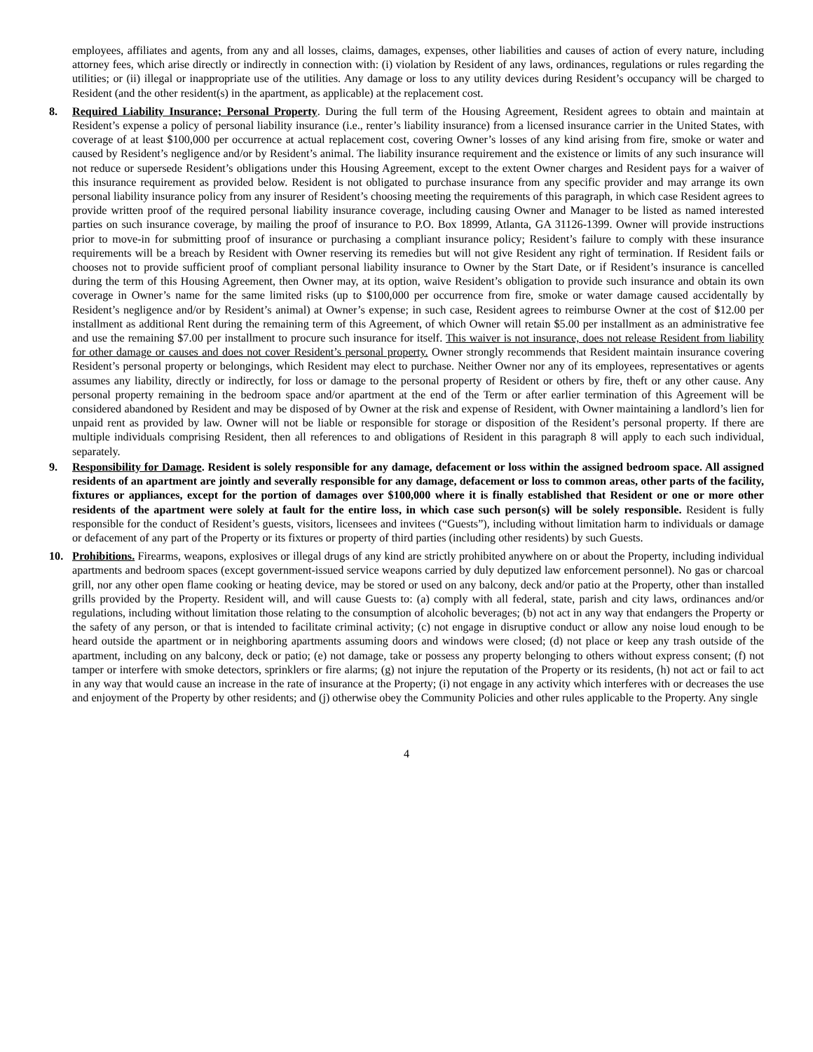employees, affiliates and agents, from any and all losses, claims, damages, expenses, other liabilities and causes of action of every nature, including attorney fees, which arise directly or indirectly in connection with: (i) violation by Resident of any laws, ordinances, regulations or rules regarding the utilities; or (ii) illegal or inappropriate use of the utilities. Any damage or loss to any utility devices during Resident’s occupancy will be charged to Resident (and the other resident(s) in the apartment, as applicable) at the replacement cost.
8. Required Liability Insurance; Personal Property. During the full term of the Housing Agreement, Resident agrees to obtain and maintain at Resident’s expense a policy of personal liability insurance (i.e., renter’s liability insurance) from a licensed insurance carrier in the United States, with coverage of at least $100,000 per occurrence at actual replacement cost, covering Owner’s losses of any kind arising from fire, smoke or water and caused by Resident’s negligence and/or by Resident’s animal. The liability insurance requirement and the existence or limits of any such insurance will not reduce or supersede Resident’s obligations under this Housing Agreement, except to the extent Owner charges and Resident pays for a waiver of this insurance requirement as provided below. Resident is not obligated to purchase insurance from any specific provider and may arrange its own personal liability insurance policy from any insurer of Resident’s choosing meeting the requirements of this paragraph, in which case Resident agrees to provide written proof of the required personal liability insurance coverage, including causing Owner and Manager to be listed as named interested parties on such insurance coverage, by mailing the proof of insurance to P.O. Box 18999, Atlanta, GA 31126-1399. Owner will provide instructions prior to move-in for submitting proof of insurance or purchasing a compliant insurance policy; Resident’s failure to comply with these insurance requirements will be a breach by Resident with Owner reserving its remedies but will not give Resident any right of termination. If Resident fails or chooses not to provide sufficient proof of compliant personal liability insurance to Owner by the Start Date, or if Resident’s insurance is cancelled during the term of this Housing Agreement, then Owner may, at its option, waive Resident’s obligation to provide such insurance and obtain its own coverage in Owner’s name for the same limited risks (up to $100,000 per occurrence from fire, smoke or water damage caused accidentally by Resident’s negligence and/or by Resident’s animal) at Owner’s expense; in such case, Resident agrees to reimburse Owner at the cost of $12.00 per installment as additional Rent during the remaining term of this Agreement, of which Owner will retain $5.00 per installment as an administrative fee and use the remaining $7.00 per installment to procure such insurance for itself. This waiver is not insurance, does not release Resident from liability for other damage or causes and does not cover Resident’s personal property. Owner strongly recommends that Resident maintain insurance covering Resident’s personal property or belongings, which Resident may elect to purchase. Neither Owner nor any of its employees, representatives or agents assumes any liability, directly or indirectly, for loss or damage to the personal property of Resident or others by fire, theft or any other cause. Any personal property remaining in the bedroom space and/or apartment at the end of the Term or after earlier termination of this Agreement will be considered abandoned by Resident and may be disposed of by Owner at the risk and expense of Resident, with Owner maintaining a landlord’s lien for unpaid rent as provided by law. Owner will not be liable or responsible for storage or disposition of the Resident’s personal property. If there are multiple individuals comprising Resident, then all references to and obligations of Resident in this paragraph 8 will apply to each such individual, separately.
9. Responsibility for Damage. Resident is solely responsible for any damage, defacement or loss within the assigned bedroom space. All assigned residents of an apartment are jointly and severally responsible for any damage, defacement or loss to common areas, other parts of the facility, fixtures or appliances, except for the portion of damages over $100,000 where it is finally established that Resident or one or more other residents of the apartment were solely at fault for the entire loss, in which case such person(s) will be solely responsible. Resident is fully responsible for the conduct of Resident’s guests, visitors, licensees and invitees (“Guests”), including without limitation harm to individuals or damage or defacement of any part of the Property or its fixtures or property of third parties (including other residents) by such Guests.
10. Prohibitions. Firearms, weapons, explosives or illegal drugs of any kind are strictly prohibited anywhere on or about the Property, including individual apartments and bedroom spaces (except government-issued service weapons carried by duly deputized law enforcement personnel). No gas or charcoal grill, nor any other open flame cooking or heating device, may be stored or used on any balcony, deck and/or patio at the Property, other than installed grills provided by the Property. Resident will, and will cause Guests to: (a) comply with all federal, state, parish and city laws, ordinances and/or regulations, including without limitation those relating to the consumption of alcoholic beverages; (b) not act in any way that endangers the Property or the safety of any person, or that is intended to facilitate criminal activity; (c) not engage in disruptive conduct or allow any noise loud enough to be heard outside the apartment or in neighboring apartments assuming doors and windows were closed; (d) not place or keep any trash outside of the apartment, including on any balcony, deck or patio; (e) not damage, take or possess any property belonging to others without express consent; (f) not tamper or interfere with smoke detectors, sprinklers or fire alarms; (g) not injure the reputation of the Property or its residents, (h) not act or fail to act in any way that would cause an increase in the rate of insurance at the Property; (i) not engage in any activity which interferes with or decreases the use and enjoyment of the Property by other residents; and (j) otherwise obey the Community Policies and other rules applicable to the Property. Any single
4